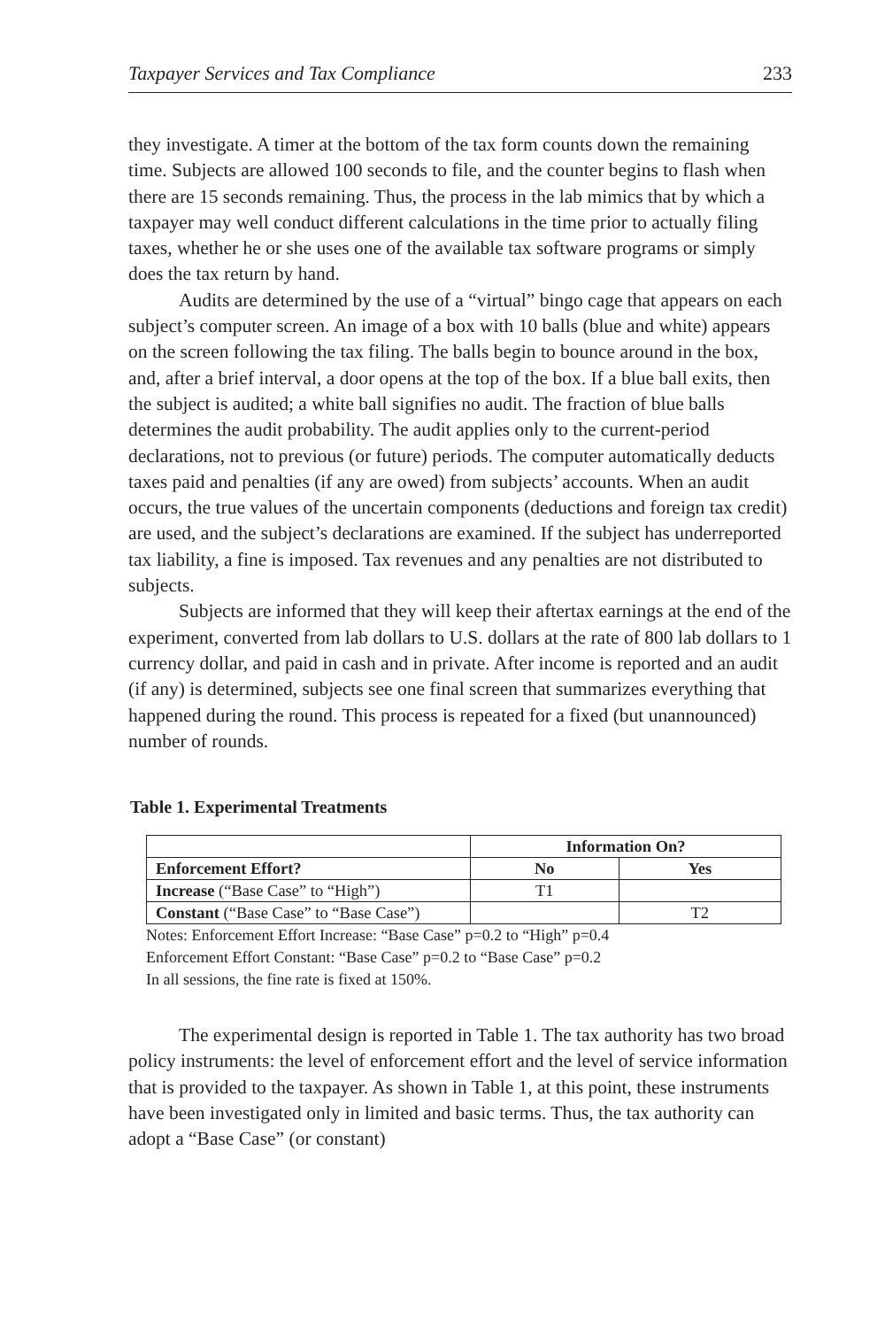Taxpayer Services and Tax Compliance 233
they investigate. A timer at the bottom of the tax form counts down the remaining time. Subjects are allowed 100 seconds to file, and the counter begins to flash when there are 15 seconds remaining. Thus, the process in the lab mimics that by which a taxpayer may well conduct different calculations in the time prior to actually filing taxes, whether he or she uses one of the available tax software programs or simply does the tax return by hand.
Audits are determined by the use of a “virtual” bingo cage that appears on each subject’s computer screen. An image of a box with 10 balls (blue and white) appears on the screen following the tax filing. The balls begin to bounce around in the box, and, after a brief interval, a door opens at the top of the box. If a blue ball exits, then the subject is audited; a white ball signifies no audit. The fraction of blue balls determines the audit probability. The audit applies only to the current-period declarations, not to previous (or future) periods. The computer automatically deducts taxes paid and penalties (if any are owed) from subjects’ accounts. When an audit occurs, the true values of the uncertain components (deductions and foreign tax credit) are used, and the subject’s declarations are examined. If the subject has underreported tax liability, a fine is imposed. Tax revenues and any penalties are not distributed to subjects.
Subjects are informed that they will keep their aftertax earnings at the end of the experiment, converted from lab dollars to U.S. dollars at the rate of 800 lab dollars to 1 currency dollar, and paid in cash and in private. After income is reported and an audit (if any) is determined, subjects see one final screen that summarizes everything that happened during the round. This process is repeated for a fixed (but unannounced) number of rounds.
Table 1. Experimental Treatments
| | Information On? | |
| Enforcement Effort? | No | Yes |
| Increase (“Base Case” to “High”) | T1 | |
| Constant (“Base Case” to “Base Case”) | | T2 |
Notes: Enforcement Effort Increase: “Base Case” p=0.2 to “High” p=0.4
Enforcement Effort Constant: “Base Case” p=0.2 to “Base Case” p=0.2
In all sessions, the fine rate is fixed at 150%.
The experimental design is reported in Table 1. The tax authority has two broad policy instruments: the level of enforcement effort and the level of service information that is provided to the taxpayer. As shown in Table 1, at this point, these instruments have been investigated only in limited and basic terms. Thus, the tax authority can adopt a “Base Case” (or constant)